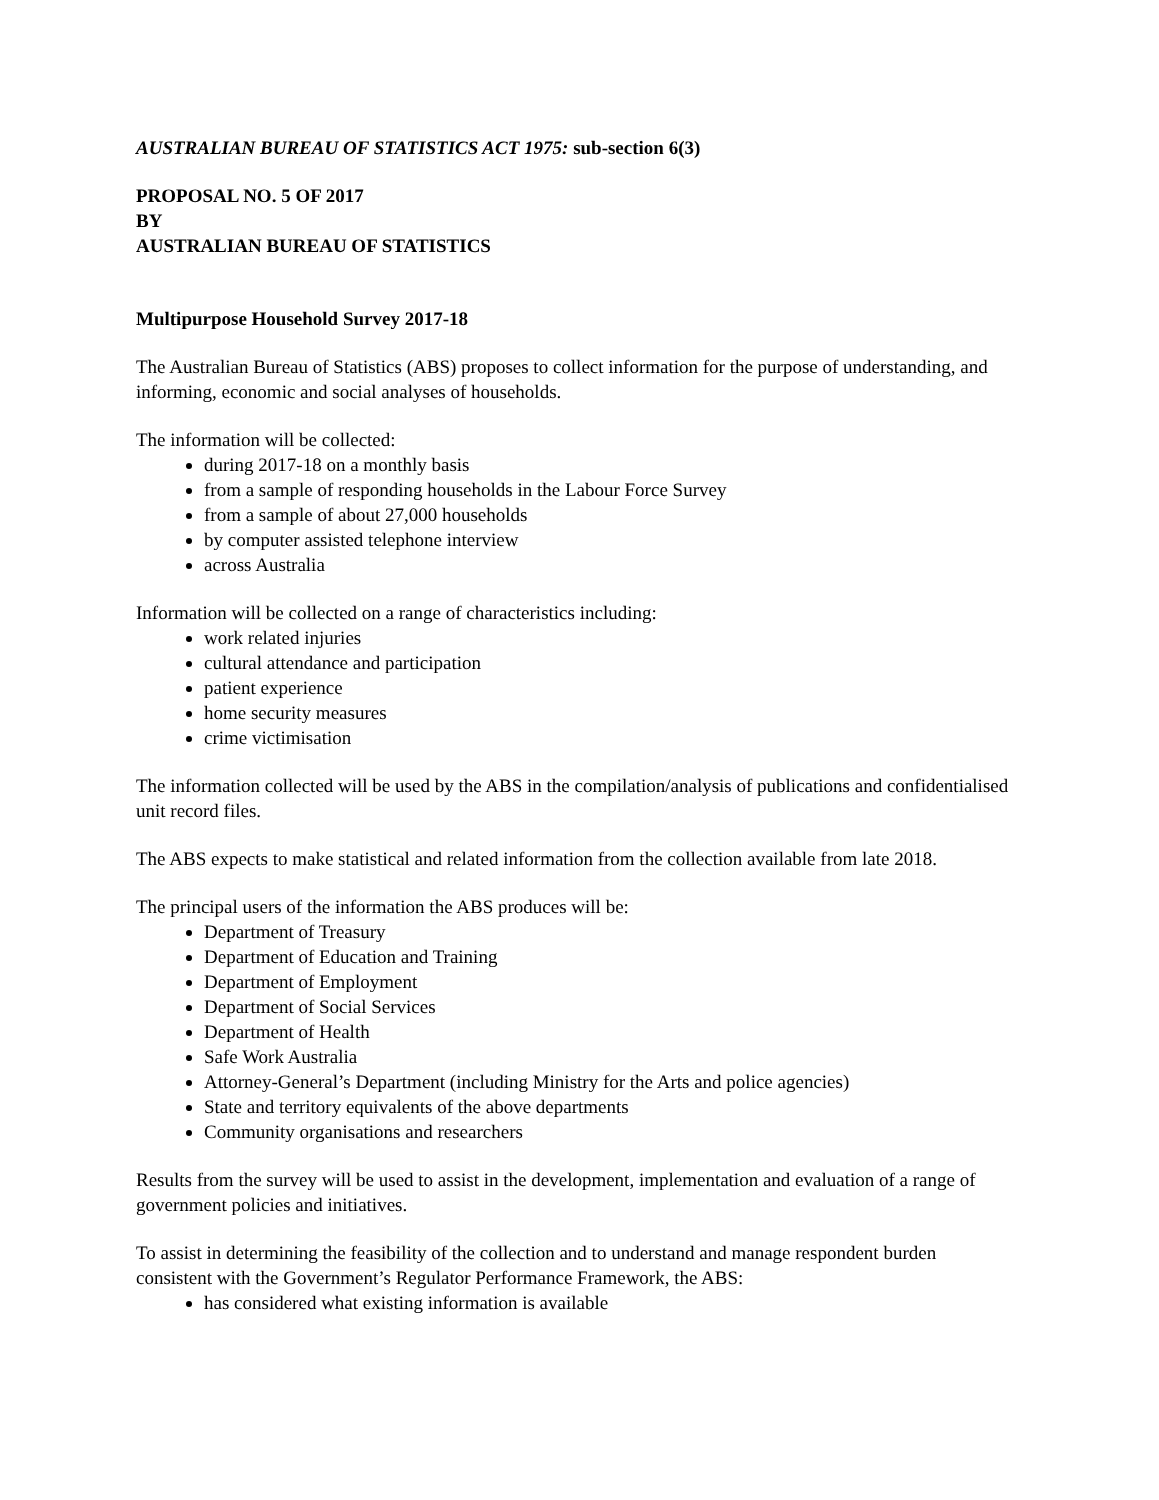AUSTRALIAN BUREAU OF STATISTICS ACT 1975: sub-section 6(3)
PROPOSAL NO. 5 OF 2017
BY
AUSTRALIAN BUREAU OF STATISTICS
Multipurpose Household Survey 2017-18
The Australian Bureau of Statistics (ABS) proposes to collect information for the purpose of understanding, and informing, economic and social analyses of households.
The information will be collected:
during 2017-18 on a monthly basis
from a sample of responding households in the Labour Force Survey
from a sample of about 27,000 households
by computer assisted telephone interview
across Australia
Information will be collected on a range of characteristics including:
work related injuries
cultural attendance and participation
patient experience
home security measures
crime victimisation
The information collected will be used by the ABS in the compilation/analysis of publications and confidentialised unit record files.
The ABS expects to make statistical and related information from the collection available from late 2018.
The principal users of the information the ABS produces will be:
Department of Treasury
Department of Education and Training
Department of Employment
Department of Social Services
Department of Health
Safe Work Australia
Attorney-General’s Department (including Ministry for the Arts and police agencies)
State and territory equivalents of the above departments
Community organisations and researchers
Results from the survey will be used to assist in the development, implementation and evaluation of a range of government policies and initiatives.
To assist in determining the feasibility of the collection and to understand and manage respondent burden consistent with the Government’s Regulator Performance Framework, the ABS:
has considered what existing information is available